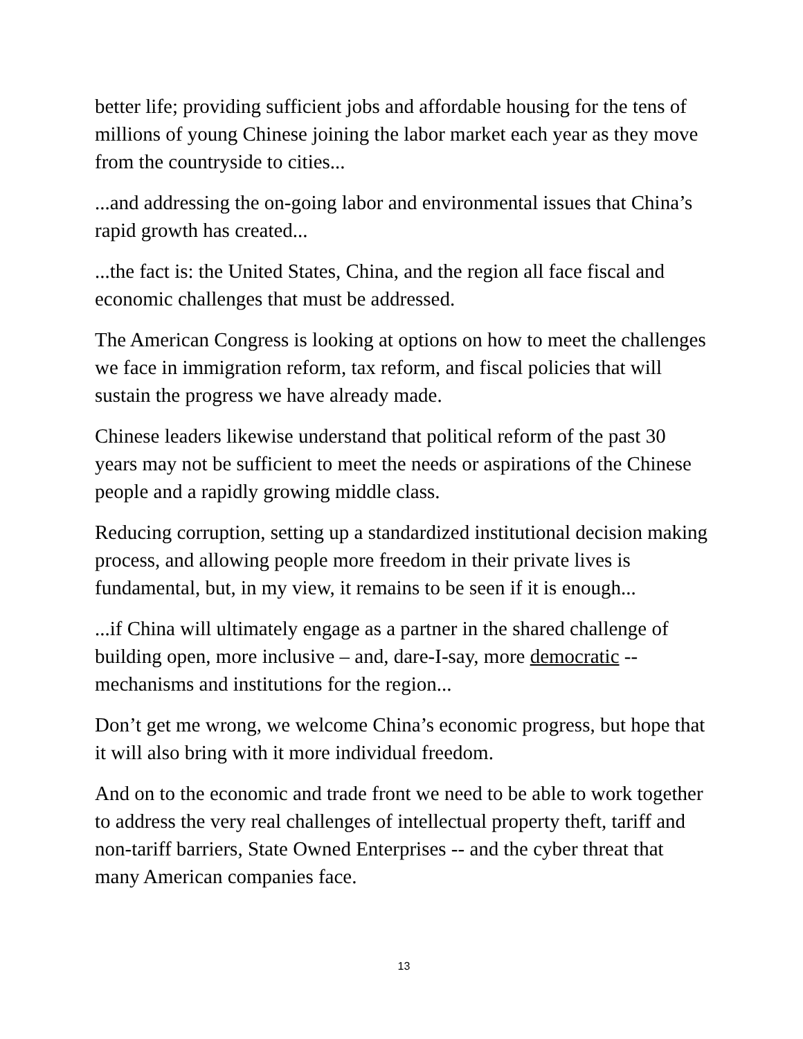better life; providing sufficient jobs and affordable housing for the tens of millions of young Chinese joining the labor market each year as they move from the countryside to cities...
...and addressing the on-going labor and environmental issues that China’s rapid growth has created...
...the fact is: the United States, China, and the region all face fiscal and economic challenges that must be addressed.
The American Congress is looking at options on how to meet the challenges we face in immigration reform, tax reform, and fiscal policies that will sustain the progress we have already made.
Chinese leaders likewise understand that political reform of the past 30 years may not be sufficient to meet the needs or aspirations of the Chinese people and a rapidly growing middle class.
Reducing corruption, setting up a standardized institutional decision making process, and allowing people more freedom in their private lives is fundamental, but, in my view, it remains to be seen if it is enough...
...if China will ultimately engage as a partner in the shared challenge of building open, more inclusive – and, dare-I-say, more democratic -- mechanisms and institutions for the region...
Don’t get me wrong, we welcome China’s economic progress, but hope that it will also bring with it more individual freedom.
And on to the economic and trade front we need to be able to work together to address the very real challenges of intellectual property theft, tariff and non-tariff barriers, State Owned Enterprises -- and the cyber threat that many American companies face.
13